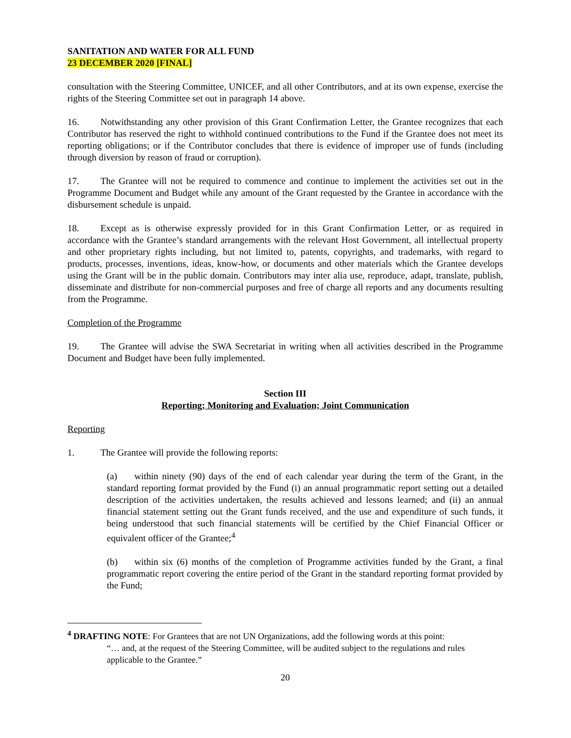SANITATION AND WATER FOR ALL FUND
23 DECEMBER 2020 [FINAL]
consultation with the Steering Committee, UNICEF, and all other Contributors, and at its own expense, exercise the rights of the Steering Committee set out in paragraph 14 above.
16. Notwithstanding any other provision of this Grant Confirmation Letter, the Grantee recognizes that each Contributor has reserved the right to withhold continued contributions to the Fund if the Grantee does not meet its reporting obligations; or if the Contributor concludes that there is evidence of improper use of funds (including through diversion by reason of fraud or corruption).
17. The Grantee will not be required to commence and continue to implement the activities set out in the Programme Document and Budget while any amount of the Grant requested by the Grantee in accordance with the disbursement schedule is unpaid.
18. Except as is otherwise expressly provided for in this Grant Confirmation Letter, or as required in accordance with the Grantee’s standard arrangements with the relevant Host Government, all intellectual property and other proprietary rights including, but not limited to, patents, copyrights, and trademarks, with regard to products, processes, inventions, ideas, know-how, or documents and other materials which the Grantee develops using the Grant will be in the public domain. Contributors may inter alia use, reproduce, adapt, translate, publish, disseminate and distribute for non-commercial purposes and free of charge all reports and any documents resulting from the Programme.
Completion of the Programme
19. The Grantee will advise the SWA Secretariat in writing when all activities described in the Programme Document and Budget have been fully implemented.
Section III
Reporting; Monitoring and Evaluation; Joint Communication
Reporting
1. The Grantee will provide the following reports:
(a) within ninety (90) days of the end of each calendar year during the term of the Grant, in the standard reporting format provided by the Fund (i) an annual programmatic report setting out a detailed description of the activities undertaken, the results achieved and lessons learned; and (ii) an annual financial statement setting out the Grant funds received, and the use and expenditure of such funds, it being understood that such financial statements will be certified by the Chief Financial Officer or equivalent officer of the Grantee;<sup>4</sup>
(b) within six (6) months of the completion of Programme activities funded by the Grant, a final programmatic report covering the entire period of the Grant in the standard reporting format provided by the Fund;
<sup>4</sup> DRAFTING NOTE: For Grantees that are not UN Organizations, add the following words at this point:
“… and, at the request of the Steering Committee, will be audited subject to the regulations and rules applicable to the Grantee.”
20